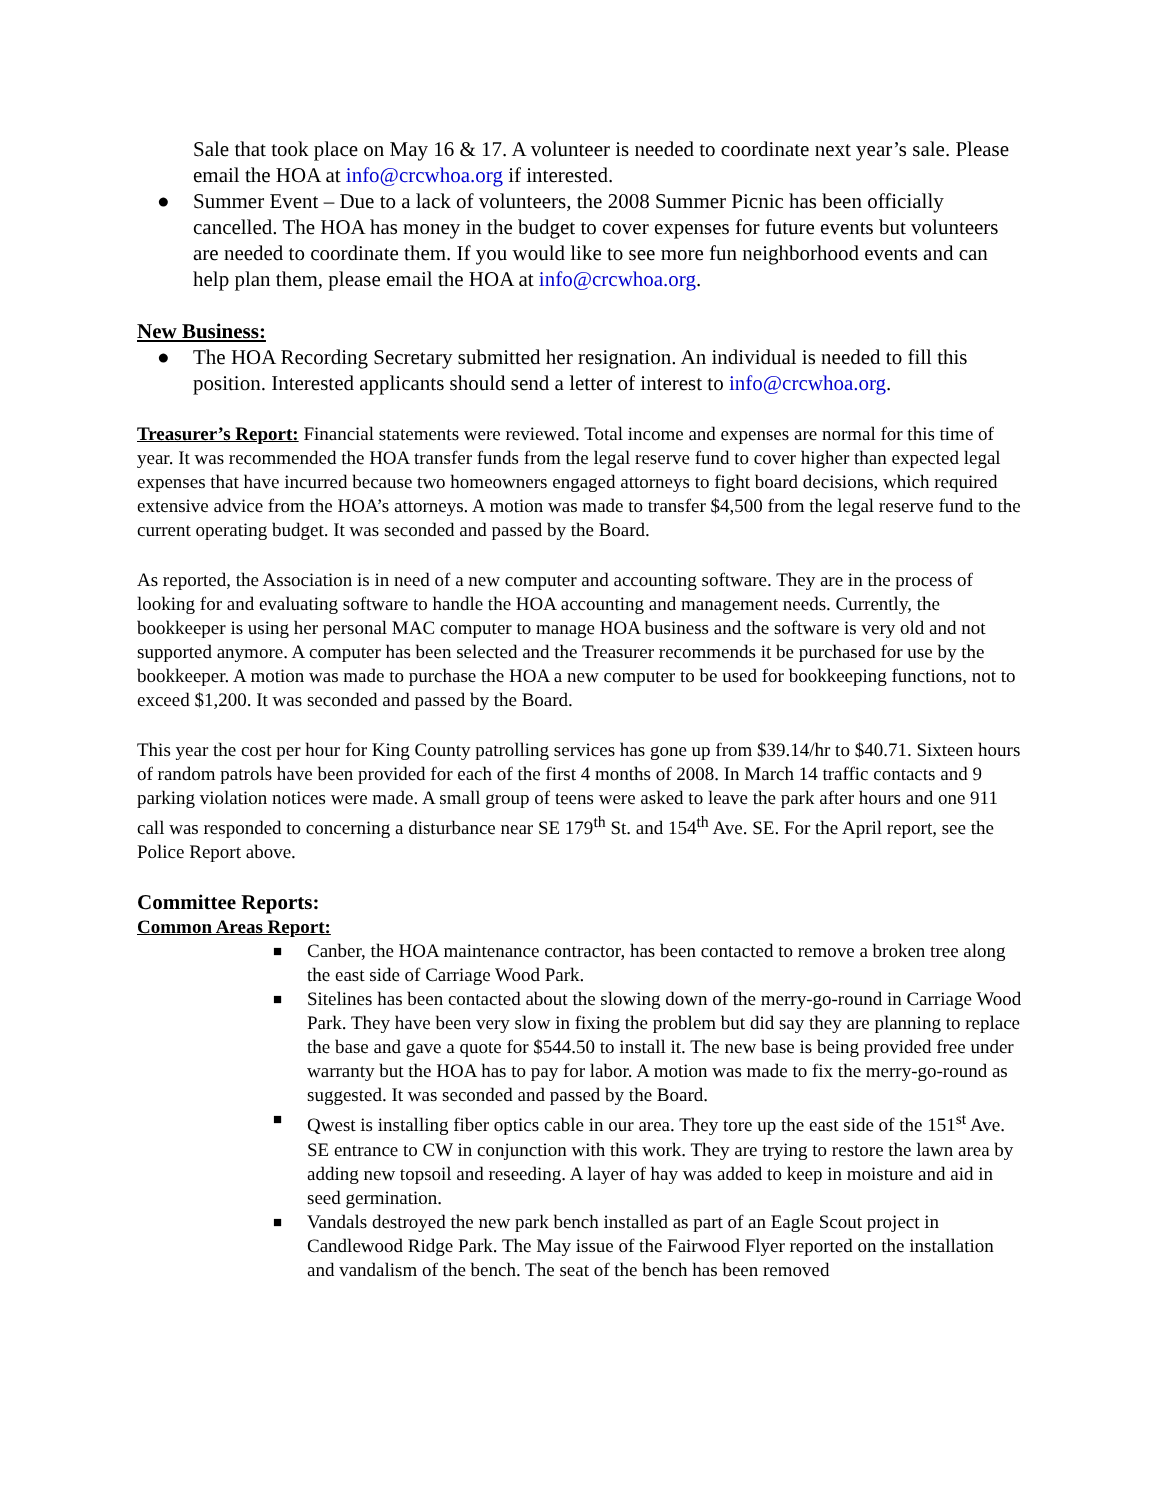Sale that took place on May 16 & 17. A volunteer is needed to coordinate next year’s sale. Please email the HOA at info@crcwhoa.org if interested.
● Summer Event – Due to a lack of volunteers, the 2008 Summer Picnic has been officially cancelled. The HOA has money in the budget to cover expenses for future events but volunteers are needed to coordinate them. If you would like to see more fun neighborhood events and can help plan them, please email the HOA at info@crcwhoa.org.
New Business:
● The HOA Recording Secretary submitted her resignation. An individual is needed to fill this position. Interested applicants should send a letter of interest to info@crcwhoa.org.
Treasurer’s Report: Financial statements were reviewed. Total income and expenses are normal for this time of year. It was recommended the HOA transfer funds from the legal reserve fund to cover higher than expected legal expenses that have incurred because two homeowners engaged attorneys to fight board decisions, which required extensive advice from the HOA’s attorneys. A motion was made to transfer $4,500 from the legal reserve fund to the current operating budget. It was seconded and passed by the Board.
As reported, the Association is in need of a new computer and accounting software. They are in the process of looking for and evaluating software to handle the HOA accounting and management needs. Currently, the bookkeeper is using her personal MAC computer to manage HOA business and the software is very old and not supported anymore. A computer has been selected and the Treasurer recommends it be purchased for use by the bookkeeper. A motion was made to purchase the HOA a new computer to be used for bookkeeping functions, not to exceed $1,200. It was seconded and passed by the Board.
This year the cost per hour for King County patrolling services has gone up from $39.14/hr to $40.71. Sixteen hours of random patrols have been provided for each of the first 4 months of 2008. In March 14 traffic contacts and 9 parking violation notices were made. A small group of teens were asked to leave the park after hours and one 911 call was responded to concerning a disturbance near SE 179<sup>th</sup> St. and 154<sup>th</sup> Ave. SE. For the April report, see the Police Report above.
Committee Reports:
Common Areas Report:
■ Canber, the HOA maintenance contractor, has been contacted to remove a broken tree along the east side of Carriage Wood Park.
■ Sitelines has been contacted about the slowing down of the merry-go-round in Carriage Wood Park. They have been very slow in fixing the problem but did say they are planning to replace the base and gave a quote for $544.50 to install it. The new base is being provided free under warranty but the HOA has to pay for labor. A motion was made to fix the merry-go-round as suggested. It was seconded and passed by the Board.
■ Qwest is installing fiber optics cable in our area. They tore up the east side of the 151<sup>st</sup> Ave. SE entrance to CW in conjunction with this work. They are trying to restore the lawn area by adding new topsoil and reseeding. A layer of hay was added to keep in moisture and aid in seed germination.
■ Vandals destroyed the new park bench installed as part of an Eagle Scout project in Candlewood Ridge Park. The May issue of the Fairwood Flyer reported on the installation and vandalism of the bench. The seat of the bench has been removed